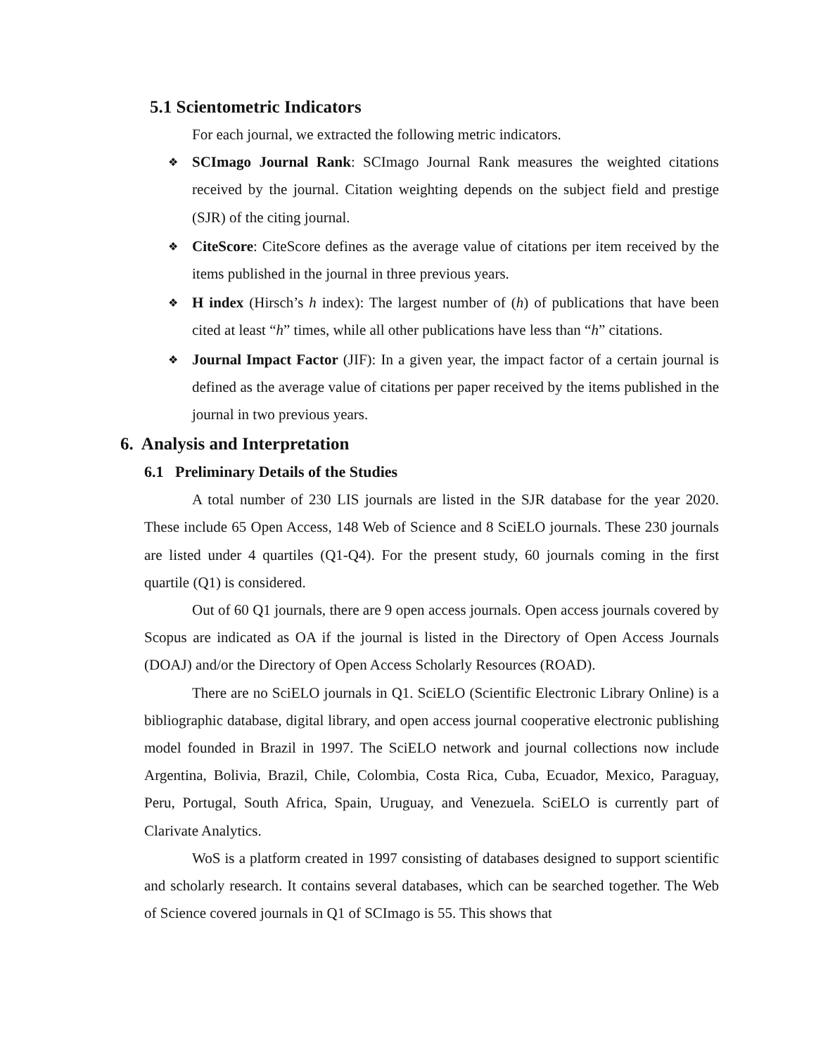5.1 Scientometric Indicators
For each journal, we extracted the following metric indicators.
❖ SCImago Journal Rank: SCImago Journal Rank measures the weighted citations received by the journal. Citation weighting depends on the subject field and prestige (SJR) of the citing journal.
❖ CiteScore: CiteScore defines as the average value of citations per item received by the items published in the journal in three previous years.
❖ H index (Hirsch’s h index): The largest number of (h) of publications that have been cited at least “h” times, while all other publications have less than “h” citations.
❖ Journal Impact Factor (JIF): In a given year, the impact factor of a certain journal is defined as the average value of citations per paper received by the items published in the journal in two previous years.
6. Analysis and Interpretation
6.1 Preliminary Details of the Studies
A total number of 230 LIS journals are listed in the SJR database for the year 2020. These include 65 Open Access, 148 Web of Science and 8 SciELO journals. These 230 journals are listed under 4 quartiles (Q1-Q4). For the present study, 60 journals coming in the first quartile (Q1) is considered.
Out of 60 Q1 journals, there are 9 open access journals. Open access journals covered by Scopus are indicated as OA if the journal is listed in the Directory of Open Access Journals (DOAJ) and/or the Directory of Open Access Scholarly Resources (ROAD).
There are no SciELO journals in Q1. SciELO (Scientific Electronic Library Online) is a bibliographic database, digital library, and open access journal cooperative electronic publishing model founded in Brazil in 1997. The SciELO network and journal collections now include Argentina, Bolivia, Brazil, Chile, Colombia, Costa Rica, Cuba, Ecuador, Mexico, Paraguay, Peru, Portugal, South Africa, Spain, Uruguay, and Venezuela. SciELO is currently part of Clarivate Analytics.
WoS is a platform created in 1997 consisting of databases designed to support scientific and scholarly research. It contains several databases, which can be searched together. The Web of Science covered journals in Q1 of SCImago is 55. This shows that